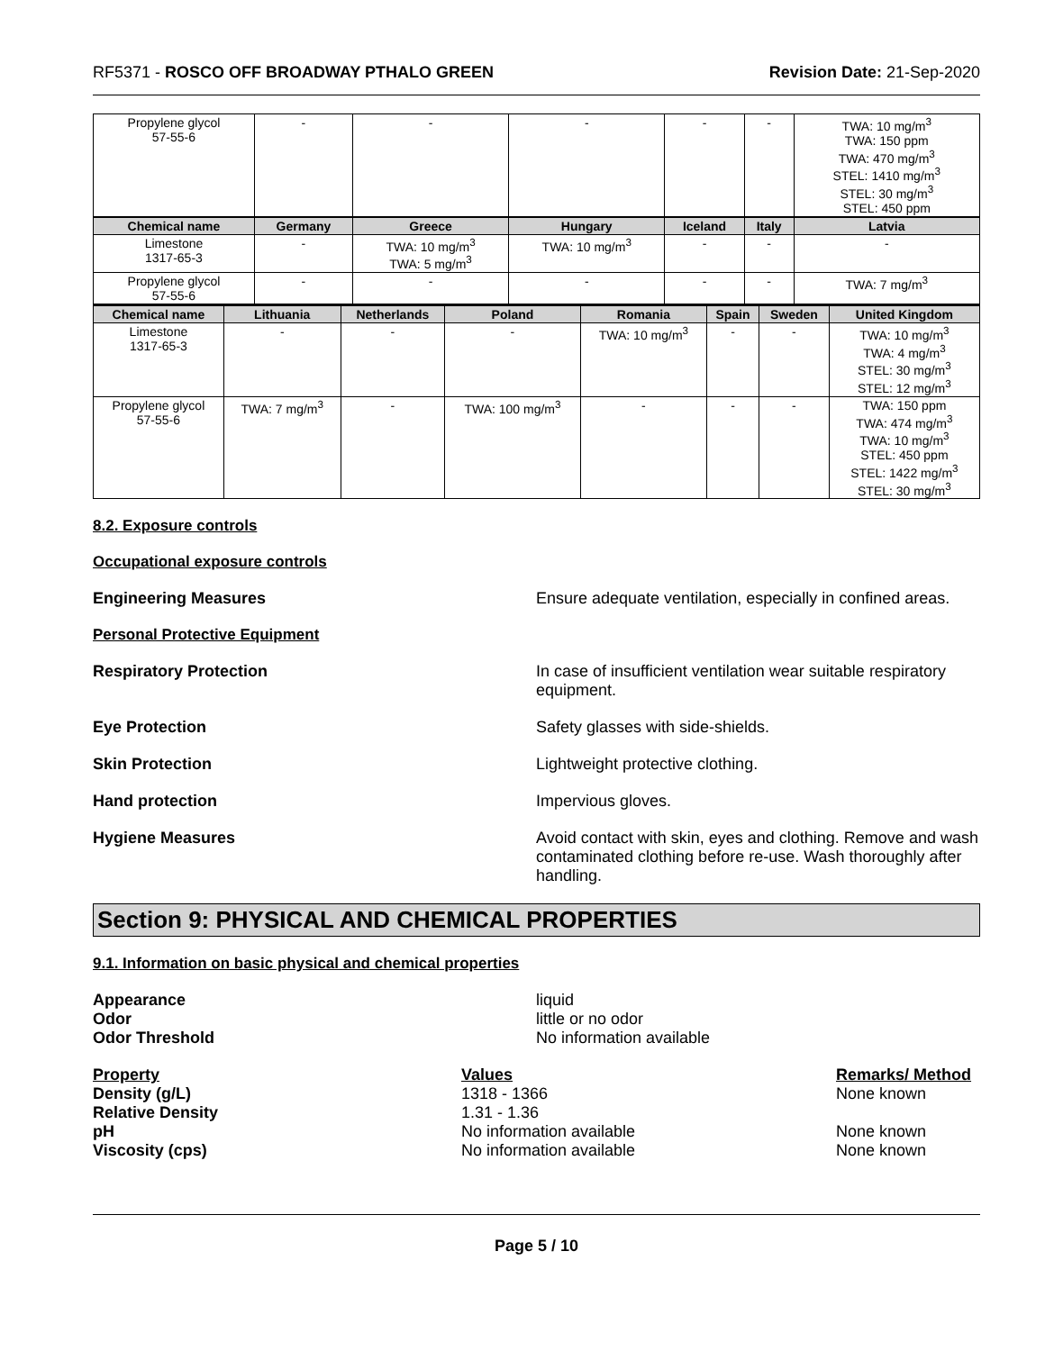RF5371 - ROSCO OFF BROADWAY PTHALO GREEN Revision Date: 21-Sep-2020
| Propylene glycol 57-55-6 | - | - | - | - | - | TWA: 10 mg/m<sup>3</sup> TWA: 150 ppm TWA: 470 mg/m<sup>3</sup> STEL: 1410 mg/m<sup>3</sup> STEL: 30 mg/m<sup>3</sup> STEL: 450 ppm |
| Chemical name | Germany | Greece | Hungary | Iceland | Italy | Latvia |
| Limestone 1317-65-3 | - | TWA: 10 mg/m<sup>3</sup> TWA: 5 mg/m<sup>3</sup> | TWA: 10 mg/m<sup>3</sup> | - | - | - |
| Propylene glycol 57-55-6 | - | - | - | - | - | TWA: 7 mg/m<sup>3</sup> |
| Chemical name | Lithuania | Netherlands | Poland | Romania | Spain | Sweden | United Kingdom |
| --- | --- | --- | --- | --- | --- | --- | --- |
| Limestone 1317-65-3 | - | - | - | TWA: 10 mg/m<sup>3</sup> | - | - | TWA: 10 mg/m<sup>3</sup> TWA: 4 mg/m<sup>3</sup> STEL: 30 mg/m<sup>3</sup> STEL: 12 mg/m<sup>3</sup> |
| Propylene glycol 57-55-6 | TWA: 7 mg/m<sup>3</sup> | - | TWA: 100 mg/m<sup>3</sup> | - | - | - | TWA: 150 ppm TWA: 474 mg/m<sup>3</sup> TWA: 10 mg/m<sup>3</sup> STEL: 450 ppm STEL: 1422 mg/m<sup>3</sup> STEL: 30 mg/m<sup>3</sup> |
8.2. Exposure controls
Occupational exposure controls
Engineering Measures Ensure adequate ventilation, especially in confined areas.
Personal Protective Equipment
Respiratory Protection In case of insufficient ventilation wear suitable respiratory equipment.
Eye Protection Safety glasses with side-shields.
Skin Protection Lightweight protective clothing.
Hand protection Impervious gloves.
Hygiene Measures Avoid contact with skin, eyes and clothing. Remove and wash contaminated clothing before re-use. Wash thoroughly after handling.
Section 9: PHYSICAL AND CHEMICAL PROPERTIES
9.1. Information on basic physical and chemical properties
Appearance
Odor
Odor Threshold
liquid
little or no odor
No information available
Property Values Remarks/ Method
Density (g/L) 1318 - 1366 None known
Relative Density 1.31 - 1.36
pH No information available None known
Viscosity (cps) No information available None known
Page 5 / 10